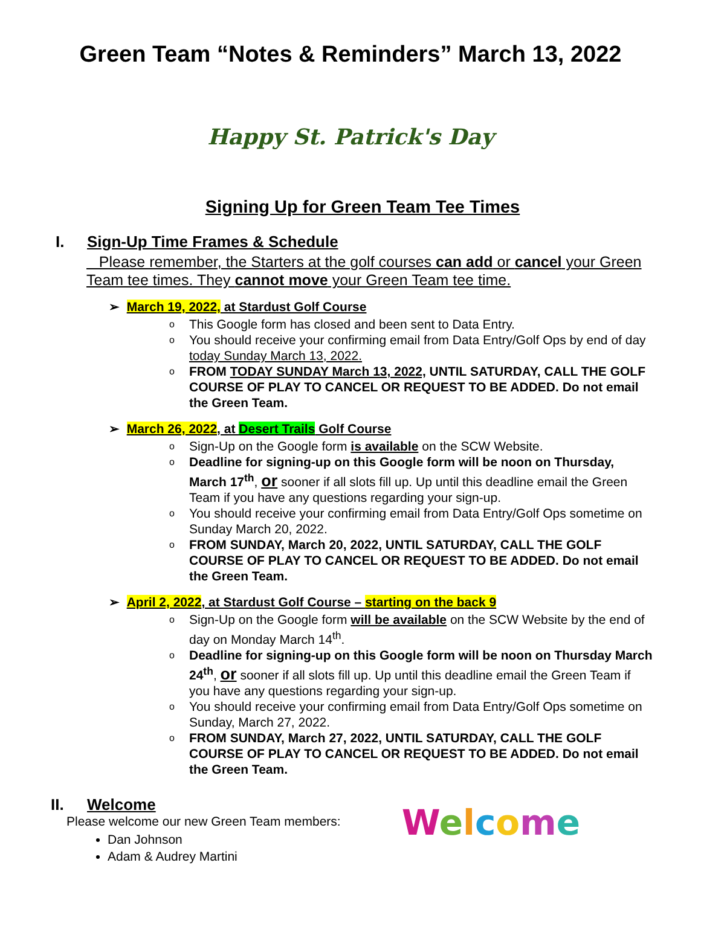Green Team “Notes & Reminders” March 13, 2022
Happy St. Patrick's Day
Signing Up for Green Team Tee Times
I. Sign-Up Time Frames & Schedule
Please remember, the Starters at the golf courses can add or cancel your Green Team tee times. They cannot move your Green Team tee time.
➢ March 19, 2022, at Stardust Golf Course
o This Google form has closed and been sent to Data Entry.
o You should receive your confirming email from Data Entry/Golf Ops by end of day today Sunday March 13, 2022.
o FROM TODAY SUNDAY March 13, 2022, UNTIL SATURDAY, CALL THE GOLF COURSE OF PLAY TO CANCEL OR REQUEST TO BE ADDED. Do not email the Green Team.
➢ March 26, 2022, at Desert Trails Golf Course
o Sign-Up on the Google form is available on the SCW Website.
o Deadline for signing-up on this Google form will be noon on Thursday, March 17<sup>th</sup>, or sooner if all slots fill up. Up until this deadline email the Green Team if you have any questions regarding your sign-up.
o You should receive your confirming email from Data Entry/Golf Ops sometime on Sunday March 20, 2022.
o FROM SUNDAY, March 20, 2022, UNTIL SATURDAY, CALL THE GOLF COURSE OF PLAY TO CANCEL OR REQUEST TO BE ADDED. Do not email the Green Team.
➢ April 2, 2022, at Stardust Golf Course – starting on the back 9
o Sign-Up on the Google form will be available on the SCW Website by the end of day on Monday March 14<sup>th</sup>.
o Deadline for signing-up on this Google form will be noon on Thursday March 24<sup>th</sup>, or sooner if all slots fill up. Up until this deadline email the Green Team if you have any questions regarding your sign-up.
o You should receive your confirming email from Data Entry/Golf Ops sometime on Sunday, March 27, 2022.
o FROM SUNDAY, March 27, 2022, UNTIL SATURDAY, CALL THE GOLF COURSE OF PLAY TO CANCEL OR REQUEST TO BE ADDED. Do not email the Green Team.
II. Welcome
Please welcome our new Green Team members:
Dan Johnson
Adam & Audrey Martini
Welcome